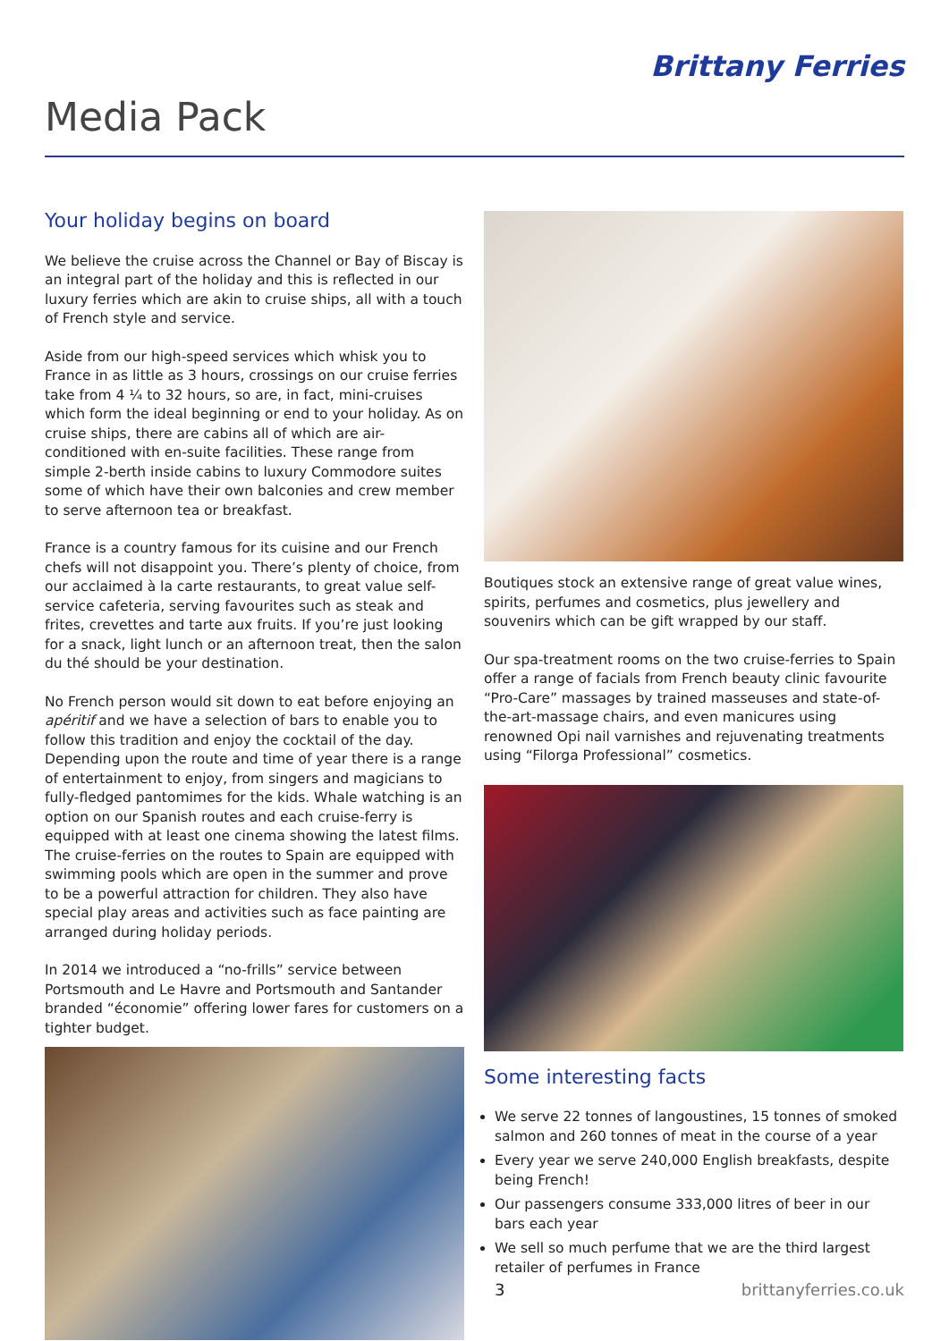Brittany Ferries
Media Pack
Your holiday begins on board
We believe the cruise across the Channel or Bay of Biscay is an integral part of the holiday and this is reflected in our luxury ferries which are akin to cruise ships, all with a touch of French style and service.
Aside from our high-speed services which whisk you to France in as little as 3 hours, crossings on our cruise ferries take from 4 ¼ to 32 hours, so are, in fact, mini-cruises which form the ideal beginning or end to your holiday. As on cruise ships, there are cabins all of which are air-conditioned with en-suite facilities. These range from simple 2-berth inside cabins to luxury Commodore suites some of which have their own balconies and crew member to serve afternoon tea or breakfast.
France is a country famous for its cuisine and our French chefs will not disappoint you. There’s plenty of choice, from our acclaimed à la carte restaurants, to great value self-service cafeteria, serving favourites such as steak and frites, crevettes and tarte aux fruits. If you’re just looking for a snack, light lunch or an afternoon treat, then the salon du thé should be your destination.
No French person would sit down to eat before enjoying an apéritif and we have a selection of bars to enable you to follow this tradition and enjoy the cocktail of the day. Depending upon the route and time of year there is a range of entertainment to enjoy, from singers and magicians to fully-fledged pantomimes for the kids. Whale watching is an option on our Spanish routes and each cruise-ferry is equipped with at least one cinema showing the latest films. The cruise-ferries on the routes to Spain are equipped with swimming pools which are open in the summer and prove to be a powerful attraction for children. They also have special play areas and activities such as face painting are arranged during holiday periods.
In 2014 we introduced a “no-frills” service between Portsmouth and Le Havre and Portsmouth and Santander branded “économie” offering lower fares for customers on a tighter budget.
Boutiques stock an extensive range of great value wines, spirits, perfumes and cosmetics, plus jewellery and souvenirs which can be gift wrapped by our staff.
Our spa-treatment rooms on the two cruise-ferries to Spain offer a range of facials from French beauty clinic favourite “Pro-Care” massages by trained masseuses and state-of-the-art-massage chairs, and even manicures using renowned Opi nail varnishes and rejuvenating treatments using “Filorga Professional” cosmetics.
Some interesting facts
We serve 22 tonnes of langoustines, 15 tonnes of smoked salmon and 260 tonnes of meat in the course of a year
Every year we serve 240,000 English breakfasts, despite being French!
Our passengers consume 333,000 litres of beer in our bars each year
We sell so much perfume that we are the third largest retailer of perfumes in France
3 brittanyferries.co.uk